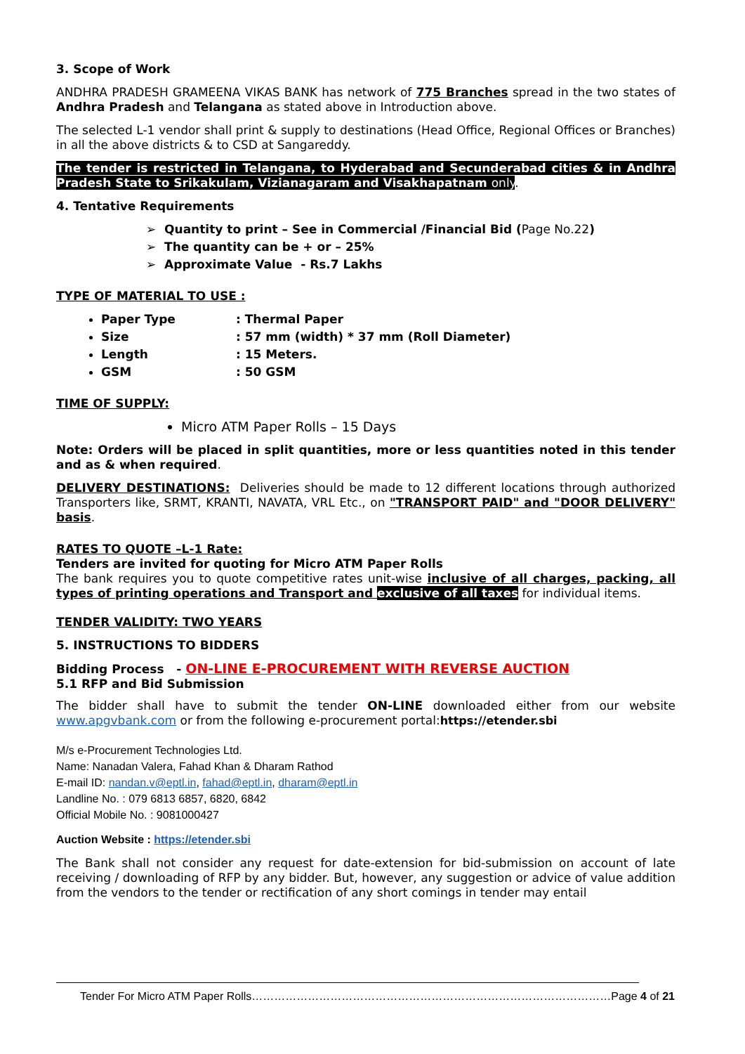3. Scope of Work
ANDHRA PRADESH GRAMEENA VIKAS BANK has network of 775 Branches spread in the two states of Andhra Pradesh and Telangana as stated above in Introduction above.
The selected L-1 vendor shall print & supply to destinations (Head Office, Regional Offices or Branches) in all the above districts & to CSD at Sangareddy.
The tender is restricted in Telangana, to Hyderabad and Secunderabad cities & in Andhra Pradesh State to Srikakulam, Vizianagaram and Visakhapatnam only.
4. Tentative Requirements
➢ Quantity to print – See in Commercial /Financial Bid (Page No.22)
➢ The quantity can be + or – 25%
➢ Approximate Value - Rs.7 Lakhs
TYPE OF MATERIAL TO USE :
Paper Type: Thermal Paper
Size: 57 mm (width) * 37 mm (Roll Diameter)
Length: 15 Meters.
GSM: 50 GSM
TIME OF SUPPLY:
Micro ATM Paper Rolls – 15 Days
Note: Orders will be placed in split quantities, more or less quantities noted in this tender and as & when required.
DELIVERY DESTINATIONS: Deliveries should be made to 12 different locations through authorized Transporters like, SRMT, KRANTI, NAVATA, VRL Etc., on "TRANSPORT PAID" and "DOOR DELIVERY" basis.
RATES TO QUOTE –L-1 Rate:
Tenders are invited for quoting for Micro ATM Paper Rolls
The bank requires you to quote competitive rates unit-wise inclusive of all charges, packing, all types of printing operations and Transport and exclusive of all taxes for individual items.
TENDER VALIDITY: TWO YEARS
5. INSTRUCTIONS TO BIDDERS
Bidding Process - ON-LINE E-PROCUREMENT WITH REVERSE AUCTION
5.1 RFP and Bid Submission
The bidder shall have to submit the tender ON-LINE downloaded either from our website www.apgvbank.com or from the following e-procurement portal:https://etender.sbi
M/s e-Procurement Technologies Ltd.
Name: Nanadan Valera, Fahad Khan & Dharam Rathod
E-mail ID: nandan.v@eptl.in, fahad@eptl.in, dharam@eptl.in
Landline No. : 079 6813 6857, 6820, 6842
Official Mobile No. : 9081000427
Auction Website : https://etender.sbi
The Bank shall not consider any request for date-extension for bid-submission on account of late receiving / downloading of RFP by any bidder. But, however, any suggestion or advice of value addition from the vendors to the tender or rectification of any short comings in tender may entail
Tender For Micro ATM Paper Rolls……………………………………………………………………………………Page 4 of 21